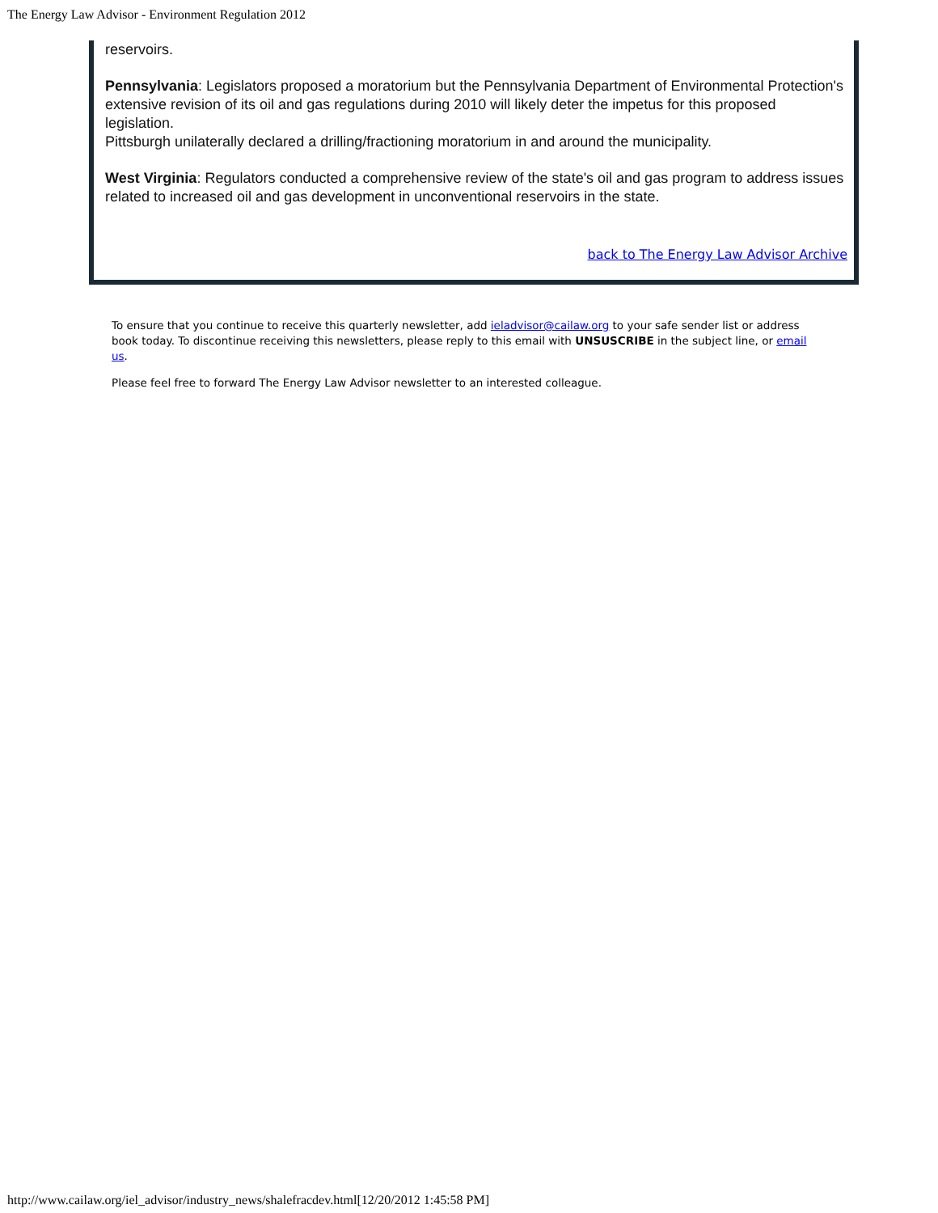The Energy Law Advisor - Environment Regulation 2012
reservoirs.
Pennsylvania: Legislators proposed a moratorium but the Pennsylvania Department of Environmental Protection's extensive revision of its oil and gas regulations during 2010 will likely deter the impetus for this proposed legislation.
Pittsburgh unilaterally declared a drilling/fractioning moratorium in and around the municipality.
West Virginia: Regulators conducted a comprehensive review of the state's oil and gas program to address issues related to increased oil and gas development in unconventional reservoirs in the state.
back to The Energy Law Advisor Archive
To ensure that you continue to receive this quarterly newsletter, add ieladvisor@cailaw.org to your safe sender list or address book today. To discontinue receiving this newsletters, please reply to this email with UNSUSCRIBE in the subject line, or email us.
Please feel free to forward The Energy Law Advisor newsletter to an interested colleague.
http://www.cailaw.org/iel_advisor/industry_news/shalefracdev.html[12/20/2012 1:45:58 PM]